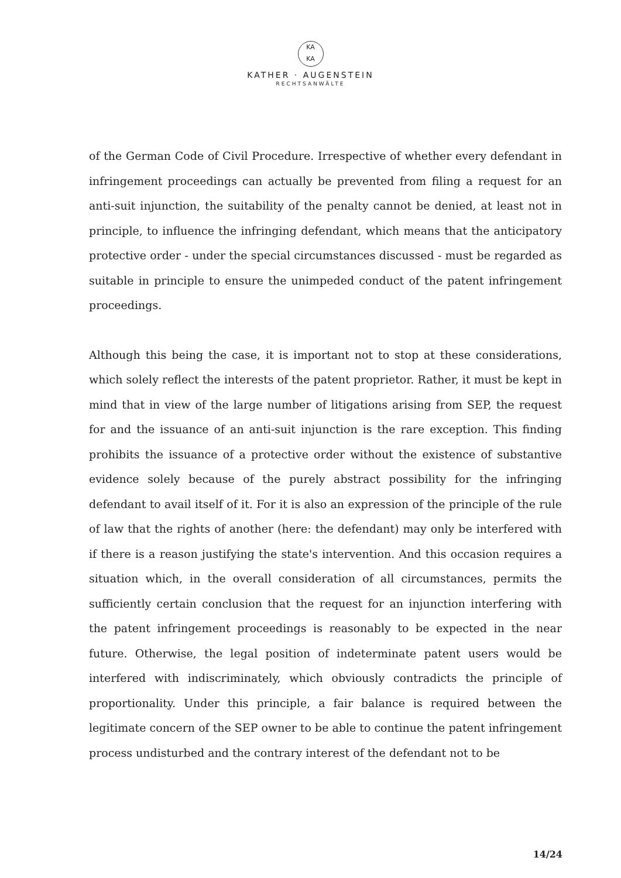KA
KA
KATHER · AUGENSTEIN
RECHTSANWÄLTE
of the German Code of Civil Procedure. Irrespective of whether every defendant in infringement proceedings can actually be prevented from filing a request for an anti-suit injunction, the suitability of the penalty cannot be denied, at least not in principle, to influence the infringing defendant, which means that the anticipatory protective order - under the special circumstances discussed - must be regarded as suitable in principle to ensure the unimpeded conduct of the patent infringement proceedings.
Although this being the case, it is important not to stop at these considerations, which solely reflect the interests of the patent proprietor. Rather, it must be kept in mind that in view of the large number of litigations arising from SEP, the request for and the issuance of an anti-suit injunction is the rare exception. This finding prohibits the issuance of a protective order without the existence of substantive evidence solely because of the purely abstract possibility for the infringing defendant to avail itself of it. For it is also an expression of the principle of the rule of law that the rights of another (here: the defendant) may only be interfered with if there is a reason justifying the state's intervention. And this occasion requires a situation which, in the overall consideration of all circumstances, permits the sufficiently certain conclusion that the request for an injunction interfering with the patent infringement proceedings is reasonably to be expected in the near future. Otherwise, the legal position of indeterminate patent users would be interfered with indiscriminately, which obviously contradicts the principle of proportionality. Under this principle, a fair balance is required between the legitimate concern of the SEP owner to be able to continue the patent infringement process undisturbed and the contrary interest of the defendant not to be
14/24